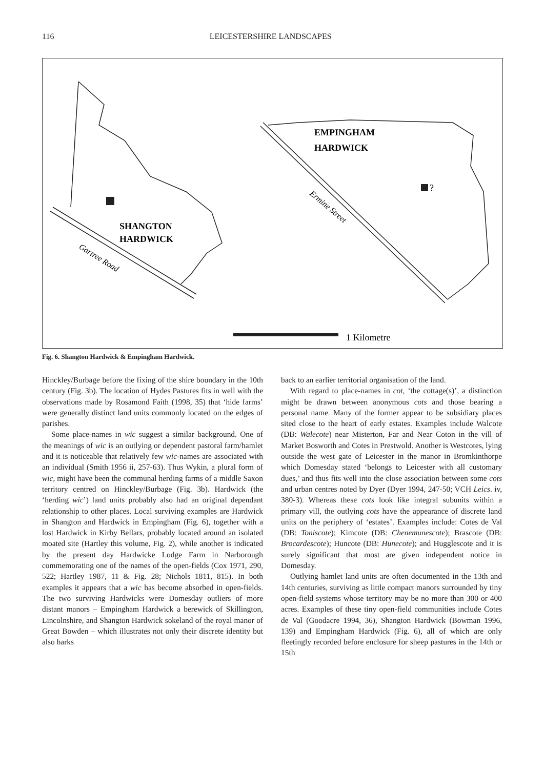116 LEICESTERSHIRE LANDSCAPES
?
SHANGTON
HARDWICK
EMPINGHAM
HARDWICK
Gartree Road
Ermine Street
1 Kilometre
Fig. 6. Shangton Hardwick & Empingham Hardwick.
Hinckley/Burbage before the fixing of the shire boundary in the 10th century (Fig. 3b). The location of Hydes Pastures fits in well with the observations made by Rosamond Faith (1998, 35) that ‘hide farms’ were generally distinct land units commonly located on the edges of parishes.
Some place-names in wic suggest a similar background. One of the meanings of wic is an outlying or dependent pastoral farm/hamlet and it is noticeable that relatively few wic-names are associated with an individual (Smith 1956 ii, 257-63). Thus Wykin, a plural form of wic, might have been the communal herding farms of a middle Saxon territory centred on Hinckley/Burbage (Fig. 3b). Hardwick (the ‘herding wic’) land units probably also had an original dependant relationship to other places. Local surviving examples are Hardwick in Shangton and Hardwick in Empingham (Fig. 6), together with a lost Hardwick in Kirby Bellars, probably located around an isolated moated site (Hartley this volume, Fig. 2), while another is indicated by the present day Hardwicke Lodge Farm in Narborough commemorating one of the names of the open-fields (Cox 1971, 290, 522; Hartley 1987, 11 & Fig. 28; Nichols 1811, 815). In both examples it appears that a wic has become absorbed in open-fields. The two surviving Hardwicks were Domesday outliers of more distant manors – Empingham Hardwick a berewick of Skillington, Lincolnshire, and Shangton Hardwick sokeland of the royal manor of Great Bowden – which illustrates not only their discrete identity but also harks
back to an earlier territorial organisation of the land.
With regard to place-names in cot, ‘the cottage(s)’, a distinction might be drawn between anonymous cots and those bearing a personal name. Many of the former appear to be subsidiary places sited close to the heart of early estates. Examples include Walcote (DB: Walecote) near Misterton, Far and Near Coton in the vill of Market Bosworth and Cotes in Prestwold. Another is Westcotes, lying outside the west gate of Leicester in the manor in Bromkinthorpe which Domesday stated ‘belongs to Leicester with all customary dues,’ and thus fits well into the close association between some cots and urban centres noted by Dyer (Dyer 1994, 247-50; VCH Leics. iv, 380-3). Whereas these cots look like integral subunits within a primary vill, the outlying cots have the appearance of discrete land units on the periphery of ‘estates’. Examples include: Cotes de Val (DB: Toniscote); Kimcote (DB: Chenemunescote); Brascote (DB: Brocardescote); Huncote (DB: Hunecote); and Hugglescote and it is surely significant that most are given independent notice in Domesday.
Outlying hamlet land units are often documented in the 13th and 14th centuries, surviving as little compact manors surrounded by tiny open-field systems whose territory may be no more than 300 or 400 acres. Examples of these tiny open-field communities include Cotes de Val (Goodacre 1994, 36), Shangton Hardwick (Bowman 1996, 139) and Empingham Hardwick (Fig. 6), all of which are only fleetingly recorded before enclosure for sheep pastures in the 14th or 15th